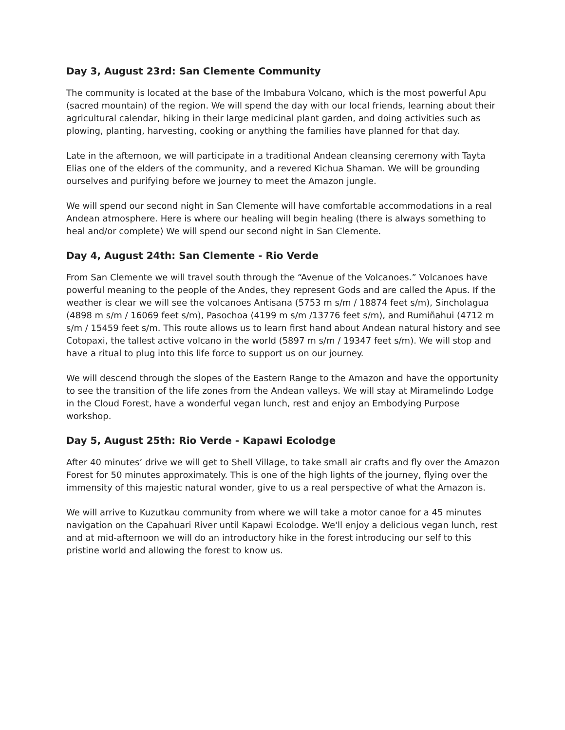Day 3, August 23rd: San Clemente Community
The community is located at the base of the Imbabura Volcano, which is the most powerful Apu (sacred mountain) of the region. We will spend the day with our local friends, learning about their agricultural calendar, hiking in their large medicinal plant garden, and doing activities such as plowing, planting, harvesting, cooking or anything the families have planned for that day.
Late in the afternoon, we will participate in a traditional Andean cleansing ceremony with Tayta Elias one of the elders of the community, and a revered Kichua Shaman. We will be grounding ourselves and purifying before we journey to meet the Amazon jungle.
We will spend our second night in San Clemente will have comfortable accommodations in a real Andean atmosphere. Here is where our healing will begin healing (there is always something to heal and/or complete) We will spend our second night in San Clemente.
Day 4, August 24th: San Clemente - Rio Verde
From San Clemente we will travel south through the “Avenue of the Volcanoes.” Volcanoes have powerful meaning to the people of the Andes, they represent Gods and are called the Apus. If the weather is clear we will see the volcanoes Antisana (5753 m s/m / 18874 feet s/m), Sincholagua (4898 m s/m / 16069 feet s/m), Pasochoa (4199 m s/m /13776 feet s/m), and Rumiñahui (4712 m s/m / 15459 feet s/m. This route allows us to learn first hand about Andean natural history and see Cotopaxi, the tallest active volcano in the world (5897 m s/m / 19347 feet s/m). We will stop and have a ritual to plug into this life force to support us on our journey.
We will descend through the slopes of the Eastern Range to the Amazon and have the opportunity to see the transition of the life zones from the Andean valleys. We will stay at Miramelindo Lodge in the Cloud Forest, have a wonderful vegan lunch, rest and enjoy an Embodying Purpose workshop.
Day 5, August 25th: Rio Verde - Kapawi Ecolodge
After 40 minutes’ drive we will get to Shell Village, to take small air crafts and fly over the Amazon Forest for 50 minutes approximately. This is one of the high lights of the journey, flying over the immensity of this majestic natural wonder, give to us a real perspective of what the Amazon is.
We will arrive to Kuzutkau community from where we will take a motor canoe for a 45 minutes navigation on the Capahuari River until Kapawi Ecolodge. We'll enjoy a delicious vegan lunch, rest and at mid-afternoon we will do an introductory hike in the forest introducing our self to this pristine world and allowing the forest to know us.